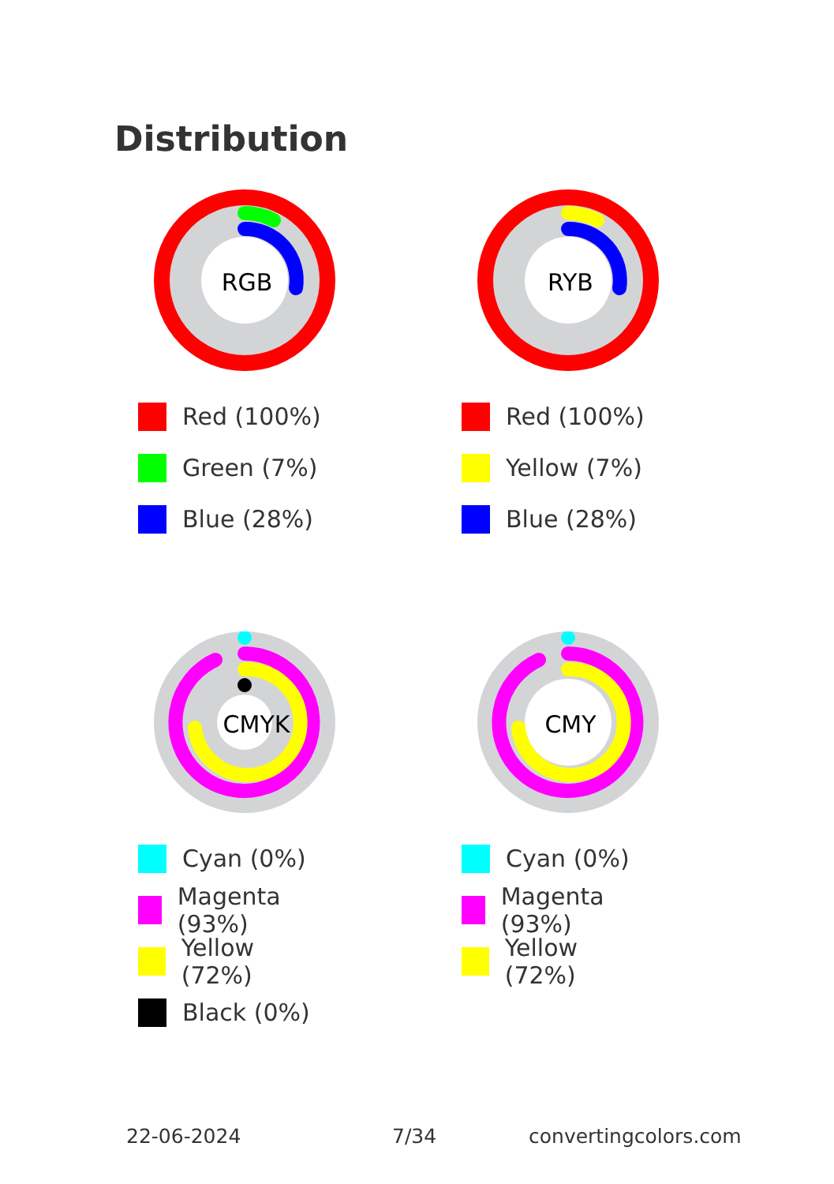Distribution
RGB
Red (100%)
Green (7%)
Blue (28%)
RYB
Red (100%)
Yellow (7%)
Blue (28%)
CMYK
Cyan (0%)
Magenta (93%)
Yellow (72%)
Black (0%)
CMY
Cyan (0%)
Magenta (93%)
Yellow (72%)
22-06-2024 7/34 convertingcolors.com